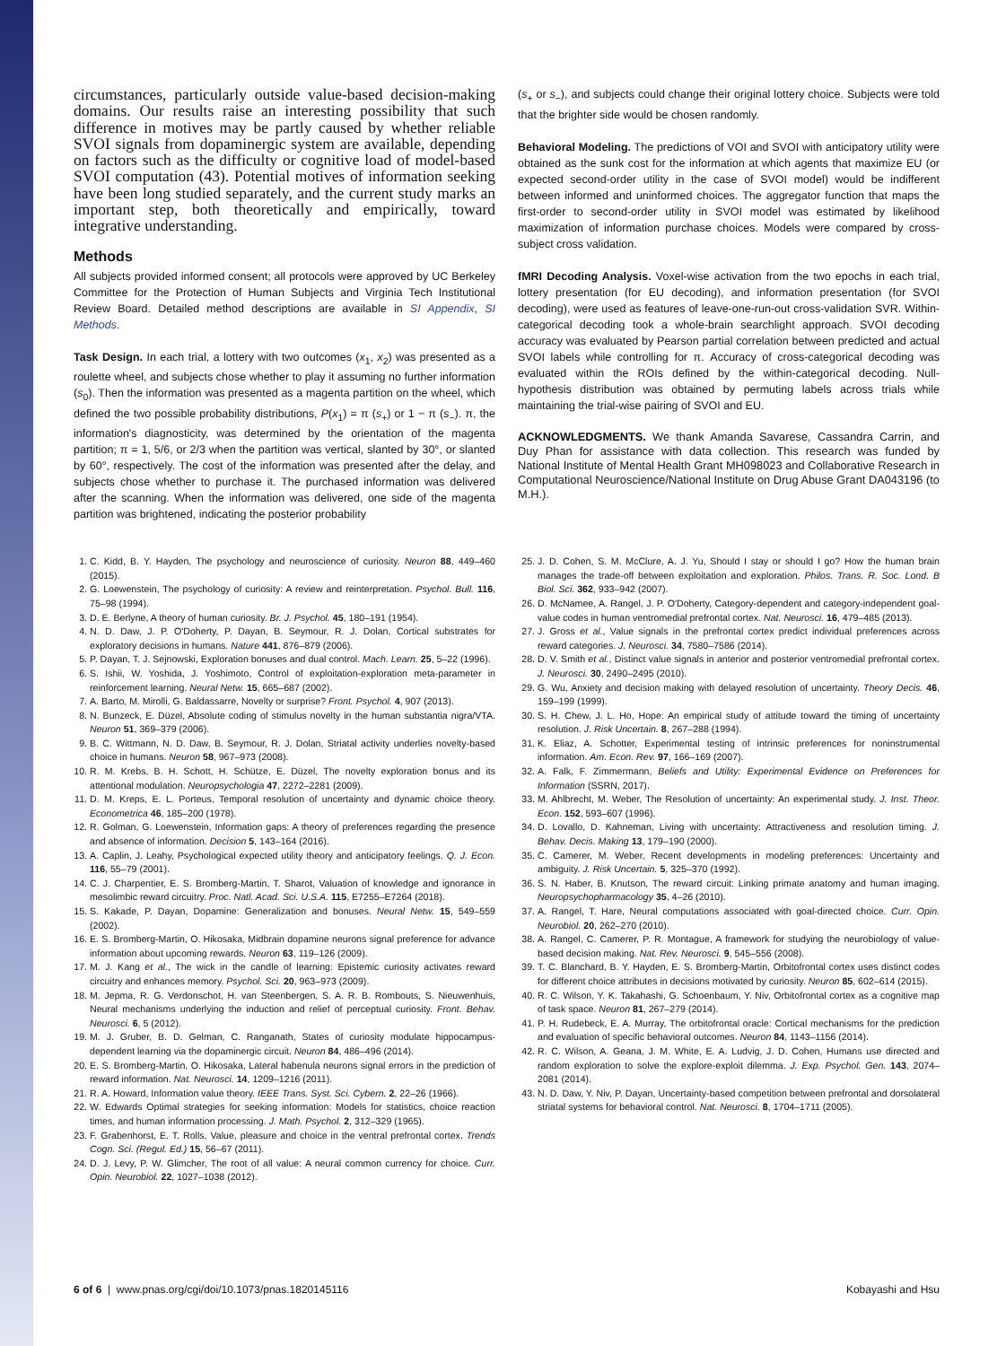circumstances, particularly outside value-based decision-making domains. Our results raise an interesting possibility that such difference in motives may be partly caused by whether reliable SVOI signals from dopaminergic system are available, depending on factors such as the difficulty or cognitive load of model-based SVOI computation (43). Potential motives of information seeking have been long studied separately, and the current study marks an important step, both theoretically and empirically, toward integrative understanding.
Methods
All subjects provided informed consent; all protocols were approved by UC Berkeley Committee for the Protection of Human Subjects and Virginia Tech Institutional Review Board. Detailed method descriptions are available in SI Appendix, SI Methods.
Task Design. In each trial, a lottery with two outcomes (x<sub>1</sub>, x<sub>2</sub>) was presented as a roulette wheel, and subjects chose whether to play it assuming no further information (s<sub>0</sub>). Then the information was presented as a magenta partition on the wheel, which defined the two possible probability distributions, P(x<sub>1</sub>) = π (s<sub>+</sub>) or 1 − π (s<sub>−</sub>). π, the information's diagnosticity, was determined by the orientation of the magenta partition; π = 1, 5/6, or 2/3 when the partition was vertical, slanted by 30°, or slanted by 60°, respectively. The cost of the information was presented after the delay, and subjects chose whether to purchase it. The purchased information was delivered after the scanning. When the information was delivered, one side of the magenta partition was brightened, indicating the posterior probability
(s<sub>+</sub> or s<sub>−</sub>), and subjects could change their original lottery choice. Subjects were told that the brighter side would be chosen randomly.
Behavioral Modeling. The predictions of VOI and SVOI with anticipatory utility were obtained as the sunk cost for the information at which agents that maximize EU (or expected second-order utility in the case of SVOI model) would be indifferent between informed and uninformed choices. The aggregator function that maps the first-order to second-order utility in SVOI model was estimated by likelihood maximization of information purchase choices. Models were compared by cross-subject cross validation.
fMRI Decoding Analysis. Voxel-wise activation from the two epochs in each trial, lottery presentation (for EU decoding), and information presentation (for SVOI decoding), were used as features of leave-one-run-out cross-validation SVR. Within-categorical decoding took a whole-brain searchlight approach. SVOI decoding accuracy was evaluated by Pearson partial correlation between predicted and actual SVOI labels while controlling for π. Accuracy of cross-categorical decoding was evaluated within the ROIs defined by the within-categorical decoding. Null-hypothesis distribution was obtained by permuting labels across trials while maintaining the trial-wise pairing of SVOI and EU.
ACKNOWLEDGMENTS. We thank Amanda Savarese, Cassandra Carrin, and Duy Phan for assistance with data collection. This research was funded by National Institute of Mental Health Grant MH098023 and Collaborative Research in Computational Neuroscience/National Institute on Drug Abuse Grant DA043196 (to M.H.).
1. C. Kidd, B. Y. Hayden, The psychology and neuroscience of curiosity. Neuron 88, 449–460 (2015).
2. G. Loewenstein, The psychology of curiosity: A review and reinterpretation. Psychol. Bull. 116, 75–98 (1994).
3. D. E. Berlyne, A theory of human curiosity. Br. J. Psychol. 45, 180–191 (1954).
4. N. D. Daw, J. P. O'Doherty, P. Dayan, B. Seymour, R. J. Dolan, Cortical substrates for exploratory decisions in humans. Nature 441, 876–879 (2006).
5. P. Dayan, T. J. Sejnowski, Exploration bonuses and dual control. Mach. Learn. 25, 5–22 (1996).
6. S. Ishii, W. Yoshida, J. Yoshimoto, Control of exploitation-exploration meta-parameter in reinforcement learning. Neural Netw. 15, 665–687 (2002).
7. A. Barto, M. Mirolli, G. Baldassarre, Novelty or surprise? Front. Psychol. 4, 907 (2013).
8. N. Bunzeck, E. Düzel, Absolute coding of stimulus novelty in the human substantia nigra/VTA. Neuron 51, 369–379 (2006).
9. B. C. Wittmann, N. D. Daw, B. Seymour, R. J. Dolan, Striatal activity underlies novelty-based choice in humans. Neuron 58, 967–973 (2008).
10. R. M. Krebs, B. H. Schott, H. Schütze, E. Düzel, The novelty exploration bonus and its attentional modulation. Neuropsychologia 47, 2272–2281 (2009).
11. D. M. Kreps, E. L. Porteus, Temporal resolution of uncertainty and dynamic choice theory. Econometrica 46, 185–200 (1978).
12. R. Golman, G. Loewenstein, Information gaps: A theory of preferences regarding the presence and absence of information. Decision 5, 143–164 (2016).
13. A. Caplin, J. Leahy, Psychological expected utility theory and anticipatory feelings. Q. J. Econ. 116, 55–79 (2001).
14. C. J. Charpentier, E. S. Bromberg-Martin, T. Sharot, Valuation of knowledge and ignorance in mesolimbic reward circuitry. Proc. Natl. Acad. Sci. U.S.A. 115, E7255–E7264 (2018).
15. S. Kakade, P. Dayan, Dopamine: Generalization and bonuses. Neural Netw. 15, 549–559 (2002).
16. E. S. Bromberg-Martin, O. Hikosaka, Midbrain dopamine neurons signal preference for advance information about upcoming rewards. Neuron 63, 119–126 (2009).
17. M. J. Kang et al., The wick in the candle of learning: Epistemic curiosity activates reward circuitry and enhances memory. Psychol. Sci. 20, 963–973 (2009).
18. M. Jepma, R. G. Verdonschot, H. van Steenbergen, S. A. R. B. Rombouts, S. Nieuwenhuis, Neural mechanisms underlying the induction and relief of perceptual curiosity. Front. Behav. Neurosci. 6, 5 (2012).
19. M. J. Gruber, B. D. Gelman, C. Ranganath, States of curiosity modulate hippocampus-dependent learning via the dopaminergic circuit. Neuron 84, 486–496 (2014).
20. E. S. Bromberg-Martin, O. Hikosaka, Lateral habenula neurons signal errors in the prediction of reward information. Nat. Neurosci. 14, 1209–1216 (2011).
21. R. A. Howard, Information value theory. IEEE Trans. Syst. Sci. Cybern. 2, 22–26 (1966).
22. W. Edwards Optimal strategies for seeking information: Models for statistics, choice reaction times, and human information processing. J. Math. Psychol. 2, 312–329 (1965).
23. F. Grabenhorst, E. T. Rolls, Value, pleasure and choice in the ventral prefrontal cortex. Trends Cogn. Sci. (Regul. Ed.) 15, 56–67 (2011).
24. D. J. Levy, P. W. Glimcher, The root of all value: A neural common currency for choice. Curr. Opin. Neurobiol. 22, 1027–1038 (2012).
25. J. D. Cohen, S. M. McClure, A. J. Yu, Should I stay or should I go? How the human brain manages the trade-off between exploitation and exploration. Philos. Trans. R. Soc. Lond. B Biol. Sci. 362, 933–942 (2007).
26. D. McNamee, A. Rangel, J. P. O'Doherty, Category-dependent and category-independent goal-value codes in human ventromedial prefrontal cortex. Nat. Neurosci. 16, 479–485 (2013).
27. J. Gross et al., Value signals in the prefrontal cortex predict individual preferences across reward categories. J. Neurosci. 34, 7580–7586 (2014).
28. D. V. Smith et al., Distinct value signals in anterior and posterior ventromedial prefrontal cortex. J. Neurosci. 30, 2490–2495 (2010).
29. G. Wu, Anxiety and decision making with delayed resolution of uncertainty. Theory Decis. 46, 159–199 (1999).
30. S. H. Chew, J. L. Ho, Hope: An empirical study of attitude toward the timing of uncertainty resolution. J. Risk Uncertain. 8, 267–288 (1994).
31. K. Eliaz, A. Schotter, Experimental testing of intrinsic preferences for noninstrumental information. Am. Econ. Rev. 97, 166–169 (2007).
32. A. Falk, F. Zimmermann, Beliefs and Utility: Experimental Evidence on Preferences for Information (SSRN, 2017).
33. M. Ahlbrecht, M. Weber, The Resolution of uncertainty: An experimental study. J. Inst. Theor. Econ. 152, 593–607 (1996).
34. D. Lovallo, D. Kahneman, Living with uncertainty: Attractiveness and resolution timing. J. Behav. Decis. Making 13, 179–190 (2000).
35. C. Camerer, M. Weber, Recent developments in modeling preferences: Uncertainty and ambiguity. J. Risk Uncertain. 5, 325–370 (1992).
36. S. N. Haber, B. Knutson, The reward circuit: Linking primate anatomy and human imaging. Neuropsychopharmacology 35, 4–26 (2010).
37. A. Rangel, T. Hare, Neural computations associated with goal-directed choice. Curr. Opin. Neurobiol. 20, 262–270 (2010).
38. A. Rangel, C. Camerer, P. R. Montague, A framework for studying the neurobiology of value-based decision making. Nat. Rev. Neurosci. 9, 545–556 (2008).
39. T. C. Blanchard, B. Y. Hayden, E. S. Bromberg-Martin, Orbitofrontal cortex uses distinct codes for different choice attributes in decisions motivated by curiosity. Neuron 85, 602–614 (2015).
40. R. C. Wilson, Y. K. Takahashi, G. Schoenbaum, Y. Niv, Orbitofrontal cortex as a cognitive map of task space. Neuron 81, 267–279 (2014).
41. P. H. Rudebeck, E. A. Murray, The orbitofrontal oracle: Cortical mechanisms for the prediction and evaluation of specific behavioral outcomes. Neuron 84, 1143–1156 (2014).
42. R. C. Wilson, A. Geana, J. M. White, E. A. Ludvig, J. D. Cohen, Humans use directed and random exploration to solve the explore-exploit dilemma. J. Exp. Psychol. Gen. 143, 2074–2081 (2014).
43. N. D. Daw, Y. Niv, P. Dayan, Uncertainty-based competition between prefrontal and dorsolateral striatal systems for behavioral control. Nat. Neurosci. 8, 1704–1711 (2005).
6 of 6 | www.pnas.org/cgi/doi/10.1073/pnas.1820145116 Kobayashi and Hsu